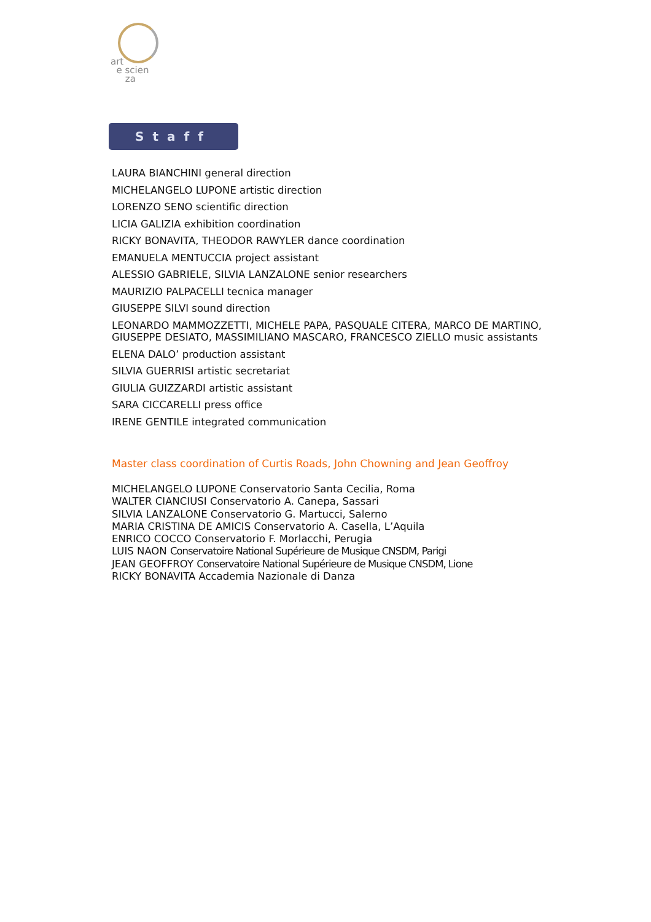art
e scien
za
Staff
LAURA BIANCHINI general direction
MICHELANGELO LUPONE artistic direction
LORENZO SENO scientific direction
LICIA GALIZIA exhibition coordination
RICKY BONAVITA, THEODOR RAWYLER dance coordination
EMANUELA MENTUCCIA project assistant
ALESSIO GABRIELE, SILVIA LANZALONE senior researchers
MAURIZIO PALPACELLI tecnica manager
GIUSEPPE SILVI sound direction
LEONARDO MAMMOZZETTI, MICHELE PAPA, PASQUALE CITERA, MARCO DE MARTINO,
GIUSEPPE DESIATO, MASSIMILIANO MASCARO, FRANCESCO ZIELLO music assistants
ELENA DALO’ production assistant
SILVIA GUERRISI artistic secretariat
GIULIA GUIZZARDI artistic assistant
SARA CICCARELLI press office
IRENE GENTILE integrated communication
Master class coordination of Curtis Roads, John Chowning and Jean Geoffroy
MICHELANGELO LUPONE Conservatorio Santa Cecilia, Roma
WALTER CIANCIUSI Conservatorio A. Canepa, Sassari
SILVIA LANZALONE Conservatorio G. Martucci, Salerno
MARIA CRISTINA DE AMICIS Conservatorio A. Casella, L’Aquila
ENRICO COCCO Conservatorio F. Morlacchi, Perugia
LUIS NAON Conservatoire National Supérieure de Musique CNSDM, Parigi
JEAN GEOFFROY Conservatoire National Supérieure de Musique CNSDM, Lione
RICKY BONAVITA Accademia Nazionale di Danza